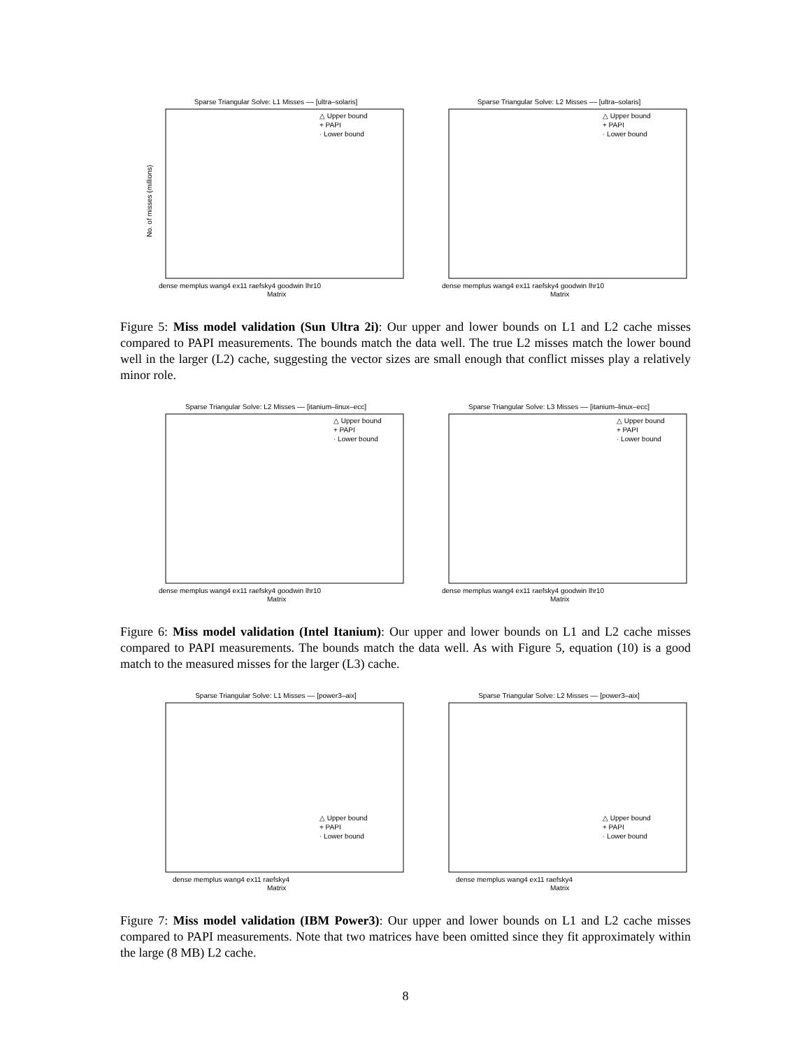Sparse Triangular Solve: L1 Misses –– [ultra–solaris]
△ Upper bound
+ PAPI
· Lower bound
dense memplus wang4 ex11 raefsky4 goodwin lhr10
Matrix
No. of misses (millions)
Sparse Triangular Solve: L2 Misses –– [ultra–solaris]
△ Upper bound
+ PAPI
· Lower bound
dense memplus wang4 ex11 raefsky4 goodwin lhr10
Matrix
Figure 5: Miss model validation (Sun Ultra 2i): Our upper and lower bounds on L1 and L2 cache misses compared to PAPI measurements. The bounds match the data well. The true L2 misses match the lower bound well in the larger (L2) cache, suggesting the vector sizes are small enough that conflict misses play a relatively minor role.
Sparse Triangular Solve: L2 Misses –– [itanium–linux–ecc]
△ Upper bound
+ PAPI
· Lower bound
dense memplus wang4 ex11 raefsky4 goodwin lhr10
Matrix
Sparse Triangular Solve: L3 Misses –– [itanium–linux–ecc]
△ Upper bound
+ PAPI
· Lower bound
dense memplus wang4 ex11 raefsky4 goodwin lhr10
Matrix
Figure 6: Miss model validation (Intel Itanium): Our upper and lower bounds on L1 and L2 cache misses compared to PAPI measurements. The bounds match the data well. As with Figure 5, equation (10) is a good match to the measured misses for the larger (L3) cache.
Sparse Triangular Solve: L1 Misses –– [power3–aix]
△ Upper bound
+ PAPI
· Lower bound
dense memplus wang4 ex11 raefsky4
Matrix
Sparse Triangular Solve: L2 Misses –– [power3–aix]
△ Upper bound
+ PAPI
· Lower bound
dense memplus wang4 ex11 raefsky4
Matrix
Figure 7: Miss model validation (IBM Power3): Our upper and lower bounds on L1 and L2 cache misses compared to PAPI measurements. Note that two matrices have been omitted since they fit approximately within the large (8 MB) L2 cache.
8